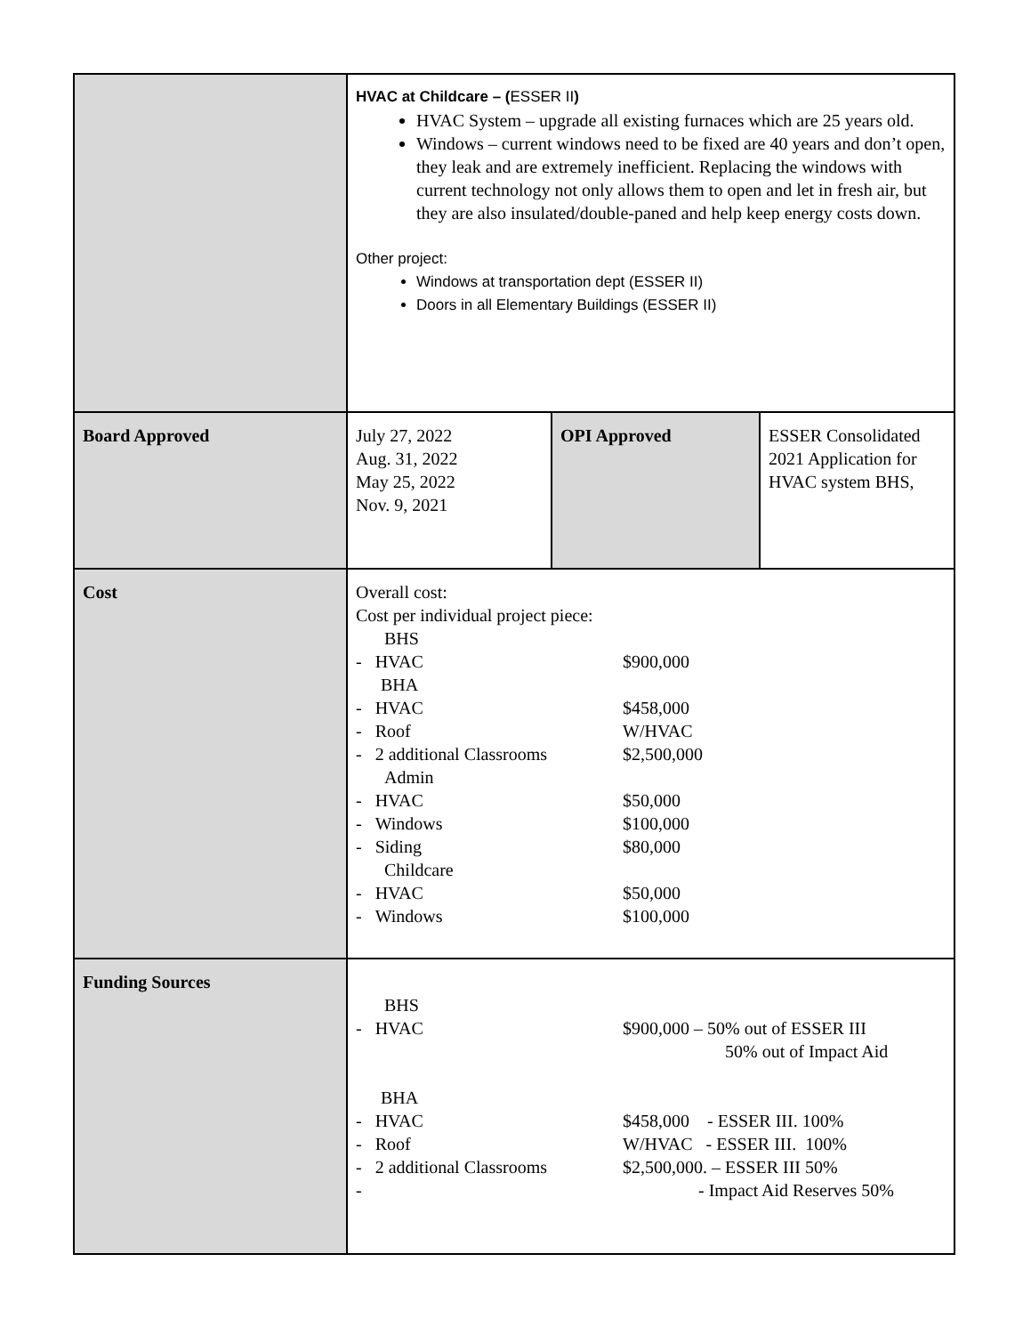| | HVAC at Childcare – ( ESSER II ) HVAC System – upgrade all existing furnaces which are 25 years old. Windows – current windows need to be fixed are 40 years and don’t open, they leak and are extremely inefficient. Replacing the windows with current technology not only allows them to open and let in fresh air, but they are also insulated/double-paned and help keep energy costs down. Other project: Windows at transportation dept (ESSER II) Doors in all Elementary Buildings (ESSER II) | | |
| Board Approved | July 27, 2022 Aug. 31, 2022 May 25, 2022 Nov. 9, 2021 | OPI Approved | ESSER Consolidated 2021 Application for HVAC system BHS, |
| Cost | Overall cost: Cost per individual project piece: BHS - HVAC $900,000 BHA - HVAC $458,000 - Roof W/HVAC - 2 additional Classrooms $2,500,000 Admin - HVAC $50,000 - Windows $100,000 - Siding $80,000 Childcare - HVAC $50,000 - Windows $100,000 | | |
| Funding Sources | BHS - HVAC $900,000 – 50% out of ESSER III 50% out of Impact Aid BHA - HVAC $458,000 - ESSER III. 100% - Roof W/HVAC - ESSER III. 100% - 2 additional Classrooms $2,500,000. – ESSER III 50% - - Impact Aid Reserves 50% | | |